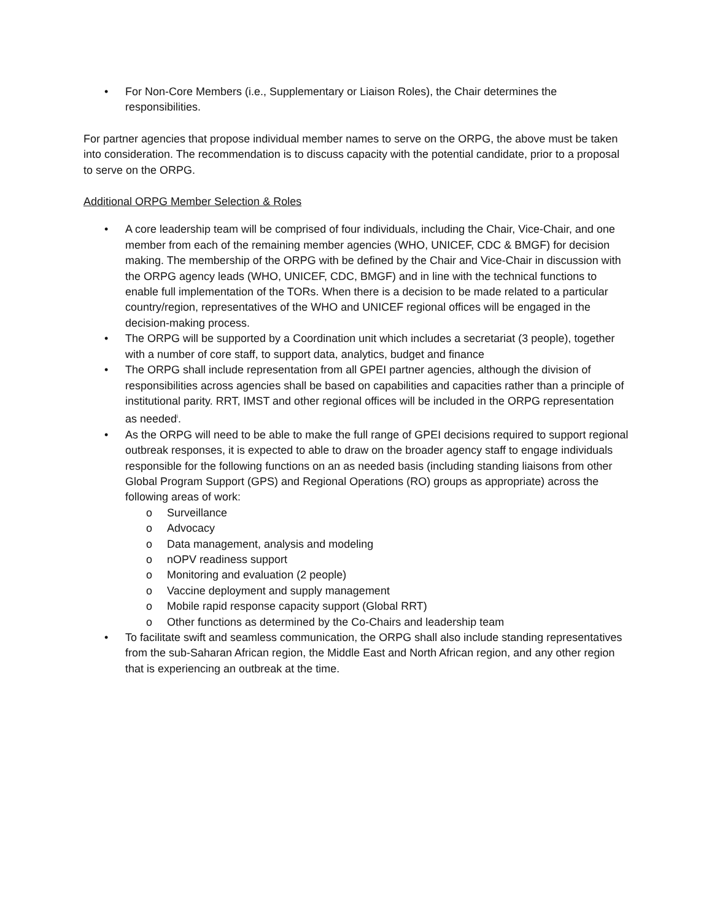• For Non-Core Members (i.e., Supplementary or Liaison Roles), the Chair determines the responsibilities.
For partner agencies that propose individual member names to serve on the ORPG, the above must be taken into consideration. The recommendation is to discuss capacity with the potential candidate, prior to a proposal to serve on the ORPG.
Additional ORPG Member Selection & Roles
• A core leadership team will be comprised of four individuals, including the Chair, Vice-Chair, and one member from each of the remaining member agencies (WHO, UNICEF, CDC & BMGF) for decision making. The membership of the ORPG with be defined by the Chair and Vice-Chair in discussion with the ORPG agency leads (WHO, UNICEF, CDC, BMGF) and in line with the technical functions to enable full implementation of the TORs. When there is a decision to be made related to a particular country/region, representatives of the WHO and UNICEF regional offices will be engaged in the decision-making process.
• The ORPG will be supported by a Coordination unit which includes a secretariat (3 people), together with a number of core staff, to support data, analytics, budget and finance
• The ORPG shall include representation from all GPEI partner agencies, although the division of responsibilities across agencies shall be based on capabilities and capacities rather than a principle of institutional parity. RRT, IMST and other regional offices will be included in the ORPG representation as needed<sup>i</sup>.
• As the ORPG will need to be able to make the full range of GPEI decisions required to support regional outbreak responses, it is expected to able to draw on the broader agency staff to engage individuals responsible for the following functions on an as needed basis (including standing liaisons from other Global Program Support (GPS) and Regional Operations (RO) groups as appropriate) across the following areas of work:
o Surveillance
o Advocacy
o Data management, analysis and modeling
o nOPV readiness support
o Monitoring and evaluation (2 people)
o Vaccine deployment and supply management
o Mobile rapid response capacity support (Global RRT)
o Other functions as determined by the Co-Chairs and leadership team
• To facilitate swift and seamless communication, the ORPG shall also include standing representatives from the sub-Saharan African region, the Middle East and North African region, and any other region that is experiencing an outbreak at the time.